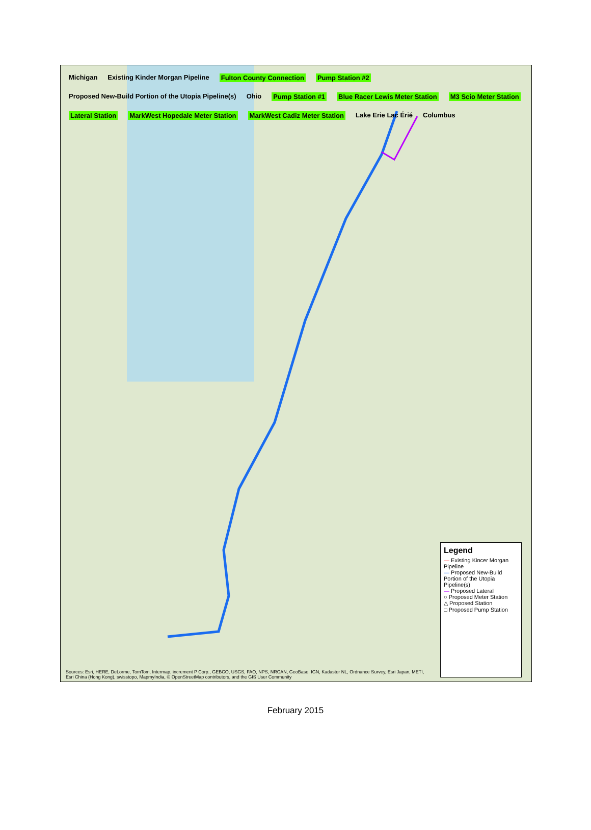Michigan Existing Kinder Morgan Pipeline Fulton County Connection Pump Station #2 Proposed New-Build Portion of the Utopia Pipeline(s) Ohio Pump Station #1 Blue Racer Lewis Meter Station M3 Scio Meter Station Lateral Station MarkWest Hopedale Meter Station MarkWest Cadiz Meter Station Lake Erie Lac Érié Columbus
Legend
— Existing Kincer Morgan Pipeline
— Proposed New-Build Portion of the Utopia Pipeline(s)
— Proposed Lateral
○ Proposed Meter Station
△ Proposed Station
□ Proposed Pump Station
Sources: Esri, HERE, DeLorme, TomTom, Intermap, increment P Corp., GEBCO, USGS, FAO, NPS, NRCAN, GeoBase, IGN, Kadaster NL, Ordnance Survey, Esri Japan, METI, Esri China (Hong Kong), swisstopo, MapmyIndia, © OpenStreetMap contributors, and the GIS User Community
February 2015